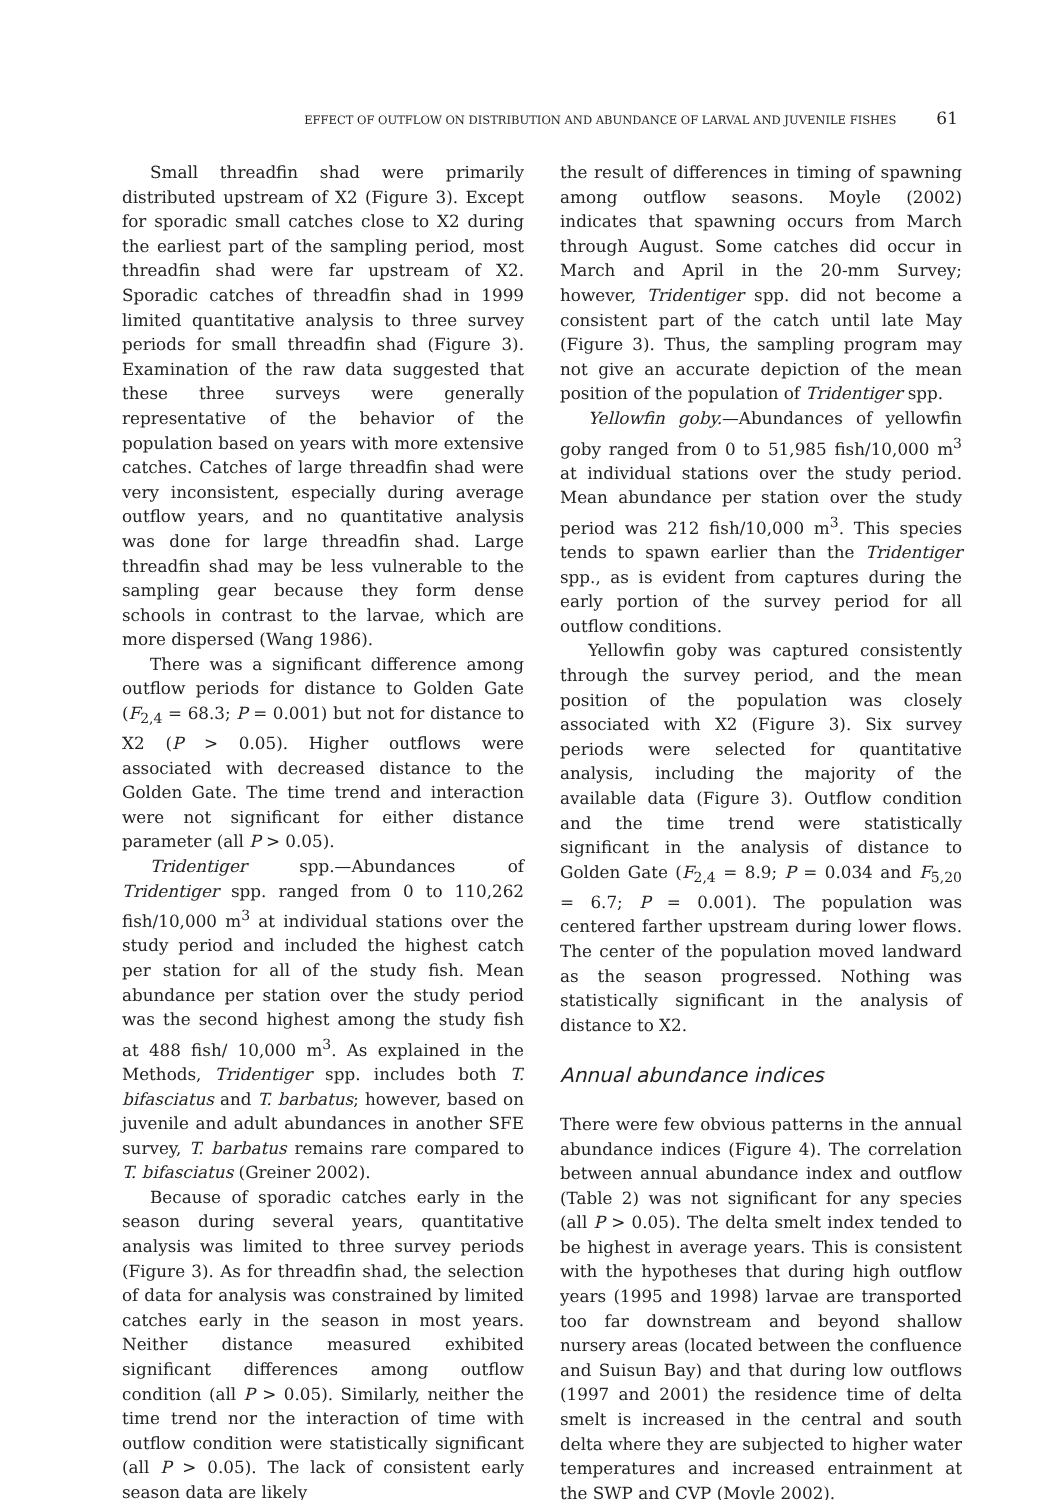EFFECT OF OUTFLOW ON DISTRIBUTION AND ABUNDANCE OF LARVAL AND JUVENILE FISHES 61
Small threadfin shad were primarily distributed upstream of X2 (Figure 3). Except for sporadic small catches close to X2 during the earliest part of the sampling period, most threadfin shad were far upstream of X2. Sporadic catches of threadfin shad in 1999 limited quantitative analysis to three survey periods for small threadfin shad (Figure 3). Examination of the raw data suggested that these three surveys were generally representative of the behavior of the population based on years with more extensive catches. Catches of large threadfin shad were very inconsistent, especially during average outflow years, and no quantitative analysis was done for large threadfin shad. Large threadfin shad may be less vulnerable to the sampling gear because they form dense schools in contrast to the larvae, which are more dispersed (Wang 1986).
There was a significant difference among outflow periods for distance to Golden Gate (F<sub>2,4</sub> = 68.3; P = 0.001) but not for distance to X2 (P > 0.05). Higher outflows were associated with decreased distance to the Golden Gate. The time trend and interaction were not significant for either distance parameter (all P > 0.05).
Tridentiger spp.—Abundances of Tridentiger spp. ranged from 0 to 110,262 fish/10,000 m<sup>3</sup> at individual stations over the study period and included the highest catch per station for all of the study fish. Mean abundance per station over the study period was the second highest among the study fish at 488 fish/ 10,000 m<sup>3</sup>. As explained in the Methods, Tridentiger spp. includes both T. bifasciatus and T. barbatus; however, based on juvenile and adult abundances in another SFE survey, T. barbatus remains rare compared to T. bifasciatus (Greiner 2002).
Because of sporadic catches early in the season during several years, quantitative analysis was limited to three survey periods (Figure 3). As for threadfin shad, the selection of data for analysis was constrained by limited catches early in the season in most years. Neither distance measured exhibited significant differences among outflow condition (all P > 0.05). Similarly, neither the time trend nor the interaction of time with outflow condition were statistically significant (all P > 0.05). The lack of consistent early season data are likely
the result of differences in timing of spawning among outflow seasons. Moyle (2002) indicates that spawning occurs from March through August. Some catches did occur in March and April in the 20-mm Survey; however, Tridentiger spp. did not become a consistent part of the catch until late May (Figure 3). Thus, the sampling program may not give an accurate depiction of the mean position of the population of Tridentiger spp.
Yellowfin goby.—Abundances of yellowfin goby ranged from 0 to 51,985 fish/10,000 m<sup>3</sup> at individual stations over the study period. Mean abundance per station over the study period was 212 fish/10,000 m<sup>3</sup>. This species tends to spawn earlier than the Tridentiger spp., as is evident from captures during the early portion of the survey period for all outflow conditions.
Yellowfin goby was captured consistently through the survey period, and the mean position of the population was closely associated with X2 (Figure 3). Six survey periods were selected for quantitative analysis, including the majority of the available data (Figure 3). Outflow condition and the time trend were statistically significant in the analysis of distance to Golden Gate (F<sub>2,4</sub> = 8.9; P = 0.034 and F<sub>5,20</sub> = 6.7; P = 0.001). The population was centered farther upstream during lower flows. The center of the population moved landward as the season progressed. Nothing was statistically significant in the analysis of distance to X2.
Annual abundance indices
There were few obvious patterns in the annual abundance indices (Figure 4). The correlation between annual abundance index and outflow (Table 2) was not significant for any species (all P > 0.05). The delta smelt index tended to be highest in average years. This is consistent with the hypotheses that during high outflow years (1995 and 1998) larvae are transported too far downstream and beyond shallow nursery areas (located between the confluence and Suisun Bay) and that during low outflows (1997 and 2001) the residence time of delta smelt is increased in the central and south delta where they are subjected to higher water temperatures and increased entrainment at the SWP and CVP (Moyle 2002).